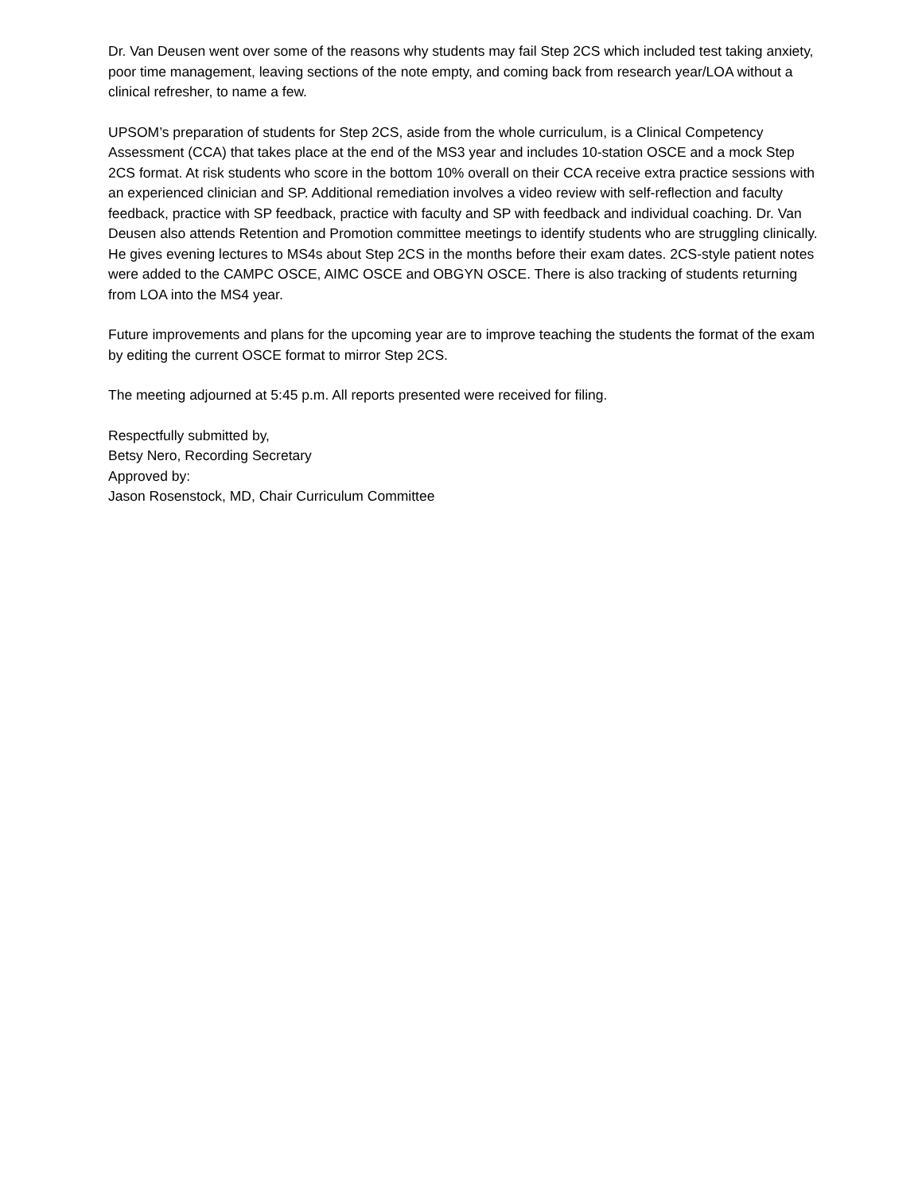Dr. Van Deusen went over some of the reasons why students may fail Step 2CS which included test taking anxiety, poor time management, leaving sections of the note empty, and coming back from research year/LOA without a clinical refresher, to name a few.
UPSOM’s preparation of students for Step 2CS, aside from the whole curriculum, is a Clinical Competency Assessment (CCA) that takes place at the end of the MS3 year and includes 10-station OSCE and a mock Step 2CS format. At risk students who score in the bottom 10% overall on their CCA receive extra practice sessions with an experienced clinician and SP. Additional remediation involves a video review with self-reflection and faculty feedback, practice with SP feedback, practice with faculty and SP with feedback and individual coaching. Dr. Van Deusen also attends Retention and Promotion committee meetings to identify students who are struggling clinically. He gives evening lectures to MS4s about Step 2CS in the months before their exam dates. 2CS-style patient notes were added to the CAMPC OSCE, AIMC OSCE and OBGYN OSCE. There is also tracking of students returning from LOA into the MS4 year.
Future improvements and plans for the upcoming year are to improve teaching the students the format of the exam by editing the current OSCE format to mirror Step 2CS.
The meeting adjourned at 5:45 p.m. All reports presented were received for filing.
Respectfully submitted by,
Betsy Nero, Recording Secretary
Approved by:
Jason Rosenstock, MD, Chair Curriculum Committee